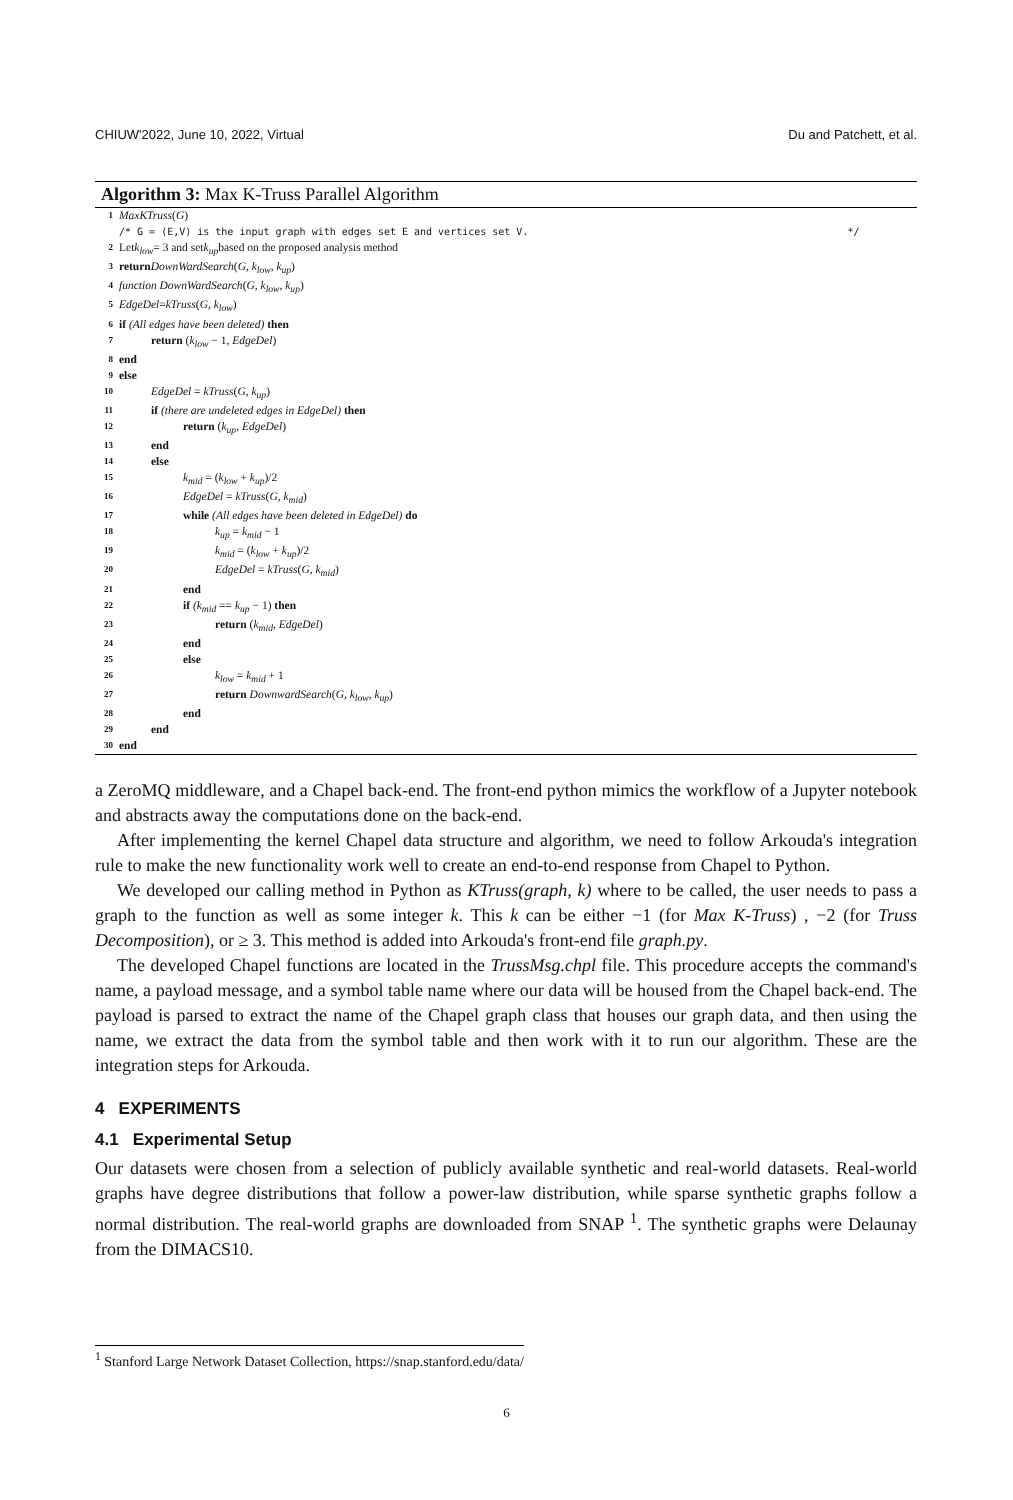CHIUW'2022, June 10, 2022, Virtual Du and Patchett, et al.
Algorithm 3: Max K-Truss Parallel Algorithm
1 MaxKTruss (G)
/* G = ⟨E,V⟩ is the input graph with edges set E and vertices set V. */
2 Let k<sub>low</sub> = 3 and set k<sub>up</sub> based on the proposed analysis method
3 return DownWardSearch (G, k<sub>low</sub>, k<sub>up</sub>)
4 function DownWardSearch (G, k<sub>low</sub>, k<sub>up</sub>)
5 EdgeDel = kTruss (G, k<sub>low</sub>)
6 if (All edges have been deleted) then
7 return (k<sub>low</sub> − 1, EdgeDel)
8 end
9 else
10 EdgeDel = kTruss(G, k<sub>up</sub>)
11 if (there are undeleted edges in EdgeDel) then
12 return (k<sub>up</sub>, EdgeDel)
13 end
14 else
15 k<sub>mid</sub> = (k<sub>low</sub> + k<sub>up</sub>)/2
16 EdgeDel = kTruss(G, k<sub>mid</sub>)
17 while (All edges have been deleted in EdgeDel) do
18 k<sub>up</sub> = k<sub>mid</sub> − 1
19 k<sub>mid</sub> = (k<sub>low</sub> + k<sub>up</sub>)/2
20 EdgeDel = kTruss(G, k<sub>mid</sub>)
21 end
22 if (k<sub>mid</sub> == k<sub>up</sub> − 1) then
23 return (k<sub>mid</sub>, EdgeDel)
24 end
25 else
26 k<sub>low</sub> = k<sub>mid</sub> + 1
27 return DownwardSearch(G, k<sub>low</sub>, k<sub>up</sub>)
28 end
29 end
30 end
a ZeroMQ middleware, and a Chapel back-end. The front-end python mimics the workflow of a Jupyter notebook and abstracts away the computations done on the back-end.
After implementing the kernel Chapel data structure and algorithm, we need to follow Arkouda's integration rule to make the new functionality work well to create an end-to-end response from Chapel to Python.
We developed our calling method in Python as KTruss(graph, k) where to be called, the user needs to pass a graph to the function as well as some integer k. This k can be either −1 (for Max K-Truss) , −2 (for Truss Decomposition), or ≥ 3. This method is added into Arkouda's front-end file graph.py.
The developed Chapel functions are located in the TrussMsg.chpl file. This procedure accepts the command's name, a payload message, and a symbol table name where our data will be housed from the Chapel back-end. The payload is parsed to extract the name of the Chapel graph class that houses our graph data, and then using the name, we extract the data from the symbol table and then work with it to run our algorithm. These are the integration steps for Arkouda.
4 EXPERIMENTS
4.1 Experimental Setup
Our datasets were chosen from a selection of publicly available synthetic and real-world datasets. Real-world graphs have degree distributions that follow a power-law distribution, while sparse synthetic graphs follow a normal distribution. The real-world graphs are downloaded from SNAP <sup>1</sup>. The synthetic graphs were Delaunay from the DIMACS10.
<sup>1</sup> Stanford Large Network Dataset Collection, https://snap.stanford.edu/data/
6